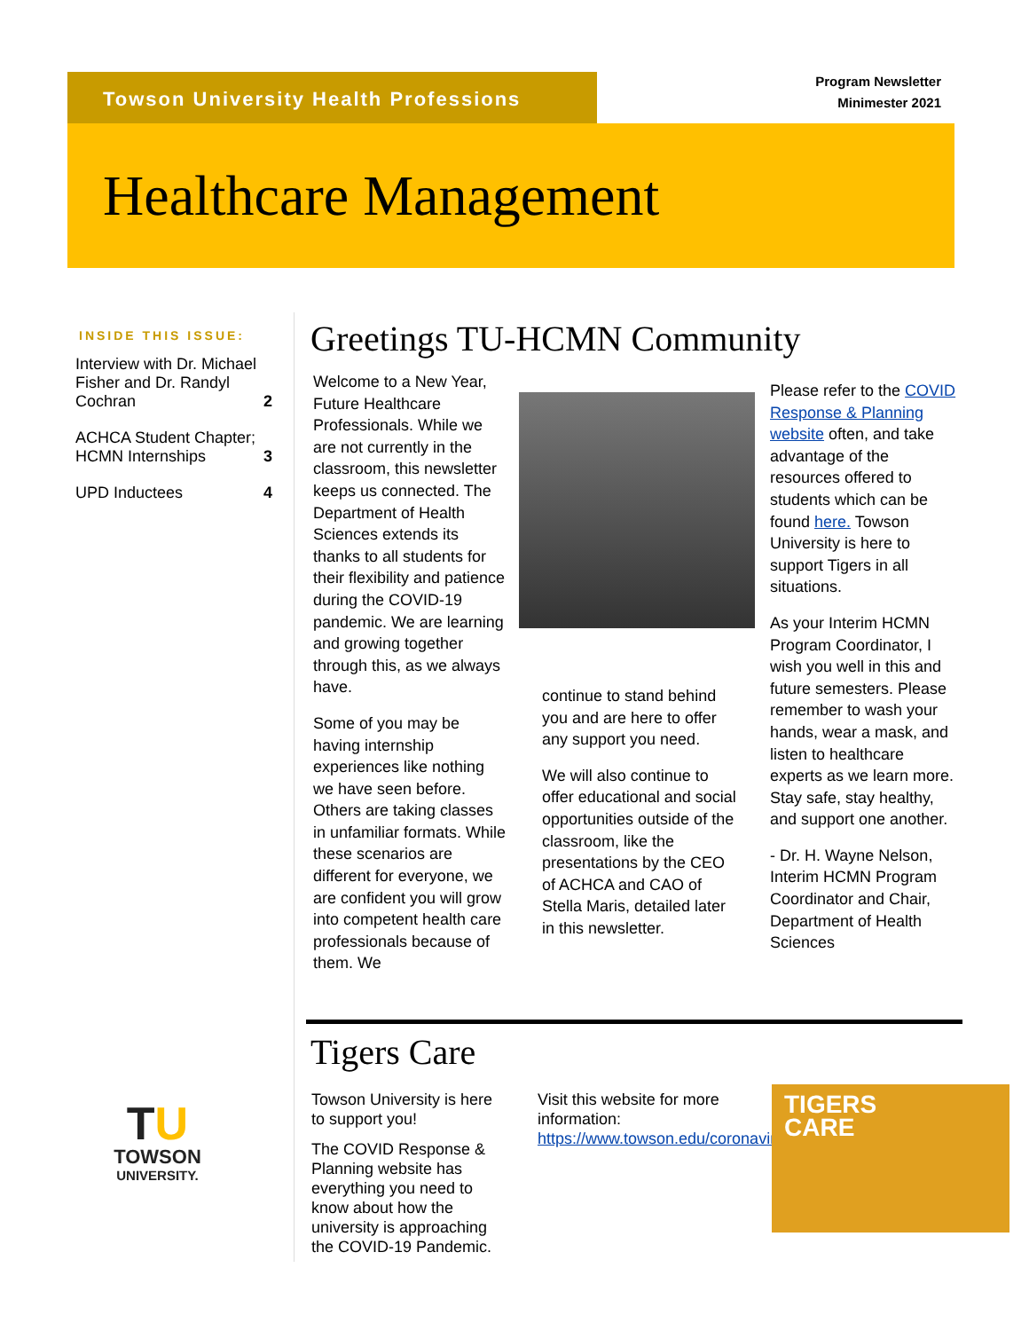Towson University Health Professions
Program Newsletter
Minimester 2021
Healthcare Management
INSIDE THIS ISSUE:
Interview with Dr. Michael Fisher and Dr. Randyl Cochran 2
ACHCA Student Chapter; HCMN Internships 3
UPD Inductees 4
Greetings TU-HCMN Community
Welcome to a New Year, Future Healthcare Professionals. While we are not currently in the classroom, this newsletter keeps us connected. The Department of Health Sciences extends its thanks to all students for their flexibility and patience during the COVID-19 pandemic. We are learning and growing together through this, as we always have.
Some of you may be having internship experiences like nothing we have seen before. Others are taking classes in unfamiliar formats. While these scenarios are different for everyone, we are confident you will grow into competent health care professionals because of them. We
continue to stand behind you and are here to offer any support you need.
We will also continue to offer educational and social opportunities outside of the classroom, like the presentations by the CEO of ACHCA and CAO of Stella Maris, detailed later in this newsletter.
Please refer to the COVID Response & Planning website often, and take advantage of the resources offered to students which can be found here. Towson University is here to support Tigers in all situations.
As your Interim HCMN Program Coordinator, I wish you well in this and future semesters. Please remember to wash your hands, wear a mask, and listen to healthcare experts as we learn more. Stay safe, stay healthy, and support one another.
- Dr. H. Wayne Nelson, Interim HCMN Program Coordinator and Chair, Department of Health Sciences
Tigers Care
Towson University is here to support you!
The COVID Response & Planning website has everything you need to know about how the university is approaching the COVID-19 Pandemic.
Visit this website for more information: https://www.towson.edu/coronavirus/
TIGERS
CARE
TU
TOWSON
UNIVERSITY.